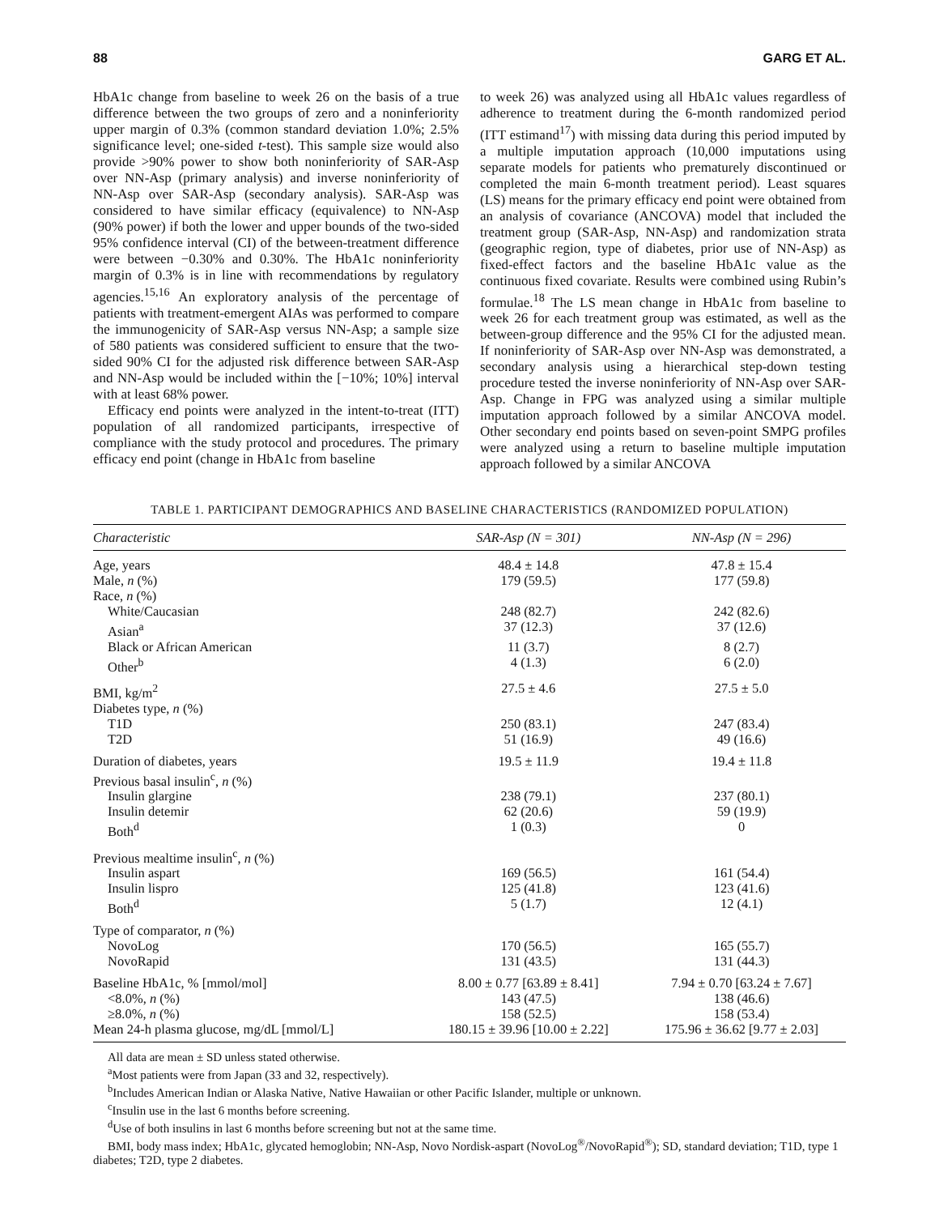88 GARG ET AL.
HbA1c change from baseline to week 26 on the basis of a true difference between the two groups of zero and a noninferiority upper margin of 0.3% (common standard deviation 1.0%; 2.5% significance level; one-sided t-test). This sample size would also provide >90% power to show both noninferiority of SAR-Asp over NN-Asp (primary analysis) and inverse noninferiority of NN-Asp over SAR-Asp (secondary analysis). SAR-Asp was considered to have similar efficacy (equivalence) to NN-Asp (90% power) if both the lower and upper bounds of the two-sided 95% confidence interval (CI) of the between-treatment difference were between −0.30% and 0.30%. The HbA1c noninferiority margin of 0.3% is in line with recommendations by regulatory agencies.<sup>15,16</sup> An exploratory analysis of the percentage of patients with treatment-emergent AIAs was performed to compare the immunogenicity of SAR-Asp versus NN-Asp; a sample size of 580 patients was considered sufficient to ensure that the two-sided 90% CI for the adjusted risk difference between SAR-Asp and NN-Asp would be included within the [−10%; 10%] interval with at least 68% power.
Efficacy end points were analyzed in the intent-to-treat (ITT) population of all randomized participants, irrespective of compliance with the study protocol and procedures. The primary efficacy end point (change in HbA1c from baseline
to week 26) was analyzed using all HbA1c values regardless of adherence to treatment during the 6-month randomized period (ITT estimand<sup>17</sup>) with missing data during this period imputed by a multiple imputation approach (10,000 imputations using separate models for patients who prematurely discontinued or completed the main 6-month treatment period). Least squares (LS) means for the primary efficacy end point were obtained from an analysis of covariance (ANCOVA) model that included the treatment group (SAR-Asp, NN-Asp) and randomization strata (geographic region, type of diabetes, prior use of NN-Asp) as fixed-effect factors and the baseline HbA1c value as the continuous fixed covariate. Results were combined using Rubin’s formulae.<sup>18</sup> The LS mean change in HbA1c from baseline to week 26 for each treatment group was estimated, as well as the between-group difference and the 95% CI for the adjusted mean. If noninferiority of SAR-Asp over NN-Asp was demonstrated, a secondary analysis using a hierarchical step-down testing procedure tested the inverse noninferiority of NN-Asp over SAR-Asp. Change in FPG was analyzed using a similar multiple imputation approach followed by a similar ANCOVA model. Other secondary end points based on seven-point SMPG profiles were analyzed using a return to baseline multiple imputation approach followed by a similar ANCOVA
TABLE 1. PARTICIPANT DEMOGRAPHICS AND BASELINE CHARACTERISTICS (RANDOMIZED POPULATION)
| Characteristic | SAR-Asp (N = 301) | NN-Asp (N = 296) |
| --- | --- | --- |
| Age, years | 48.4 ± 14.8 | 47.8 ± 15.4 |
| Male, n (%) | 179 (59.5) | 177 (59.8) |
| Race, n (%) | | |
| White/Caucasian | 248 (82.7) | 242 (82.6) |
| Asian<sup>a</sup> | 37 (12.3) | 37 (12.6) |
| Black or African American | 11 (3.7) | 8 (2.7) |
| Other<sup>b</sup> | 4 (1.3) | 6 (2.0) |
| BMI, kg/m<sup>2</sup> | 27.5 ± 4.6 | 27.5 ± 5.0 |
| Diabetes type, n (%) | | |
| T1D | 250 (83.1) | 247 (83.4) |
| T2D | 51 (16.9) | 49 (16.6) |
| Duration of diabetes, years | 19.5 ± 11.9 | 19.4 ± 11.8 |
| Previous basal insulin<sup>c</sup>, n (%) | | |
| Insulin glargine | 238 (79.1) | 237 (80.1) |
| Insulin detemir | 62 (20.6) | 59 (19.9) |
| Both<sup>d</sup> | 1 (0.3) | 0 |
| Previous mealtime insulin<sup>c</sup>, n (%) | | |
| Insulin aspart | 169 (56.5) | 161 (54.4) |
| Insulin lispro | 125 (41.8) | 123 (41.6) |
| Both<sup>d</sup> | 5 (1.7) | 12 (4.1) |
| Type of comparator, n (%) | | |
| NovoLog | 170 (56.5) | 165 (55.7) |
| NovoRapid | 131 (43.5) | 131 (44.3) |
| Baseline HbA1c, % [mmol/mol] | 8.00 ± 0.77 [63.89 ± 8.41] | 7.94 ± 0.70 [63.24 ± 7.67] |
| <8.0%, n (%) | 143 (47.5) | 138 (46.6) |
| ≥8.0%, n (%) | 158 (52.5) | 158 (53.4) |
| Mean 24-h plasma glucose, mg/dL [mmol/L] | 180.15 ± 39.96 [10.00 ± 2.22] | 175.96 ± 36.62 [9.77 ± 2.03] |
All data are mean ± SD unless stated otherwise.
<sup>a</sup> Most patients were from Japan (33 and 32, respectively).
<sup>b</sup> Includes American Indian or Alaska Native, Native Hawaiian or other Pacific Islander, multiple or unknown.
<sup>c</sup> Insulin use in the last 6 months before screening.
<sup>d</sup> Use of both insulins in last 6 months before screening but not at the same time.
BMI, body mass index; HbA1c, glycated hemoglobin; NN-Asp, Novo Nordisk-aspart (NovoLog<sup>®</sup>/NovoRapid<sup>®</sup>); SD, standard deviation; T1D, type 1 diabetes; T2D, type 2 diabetes.